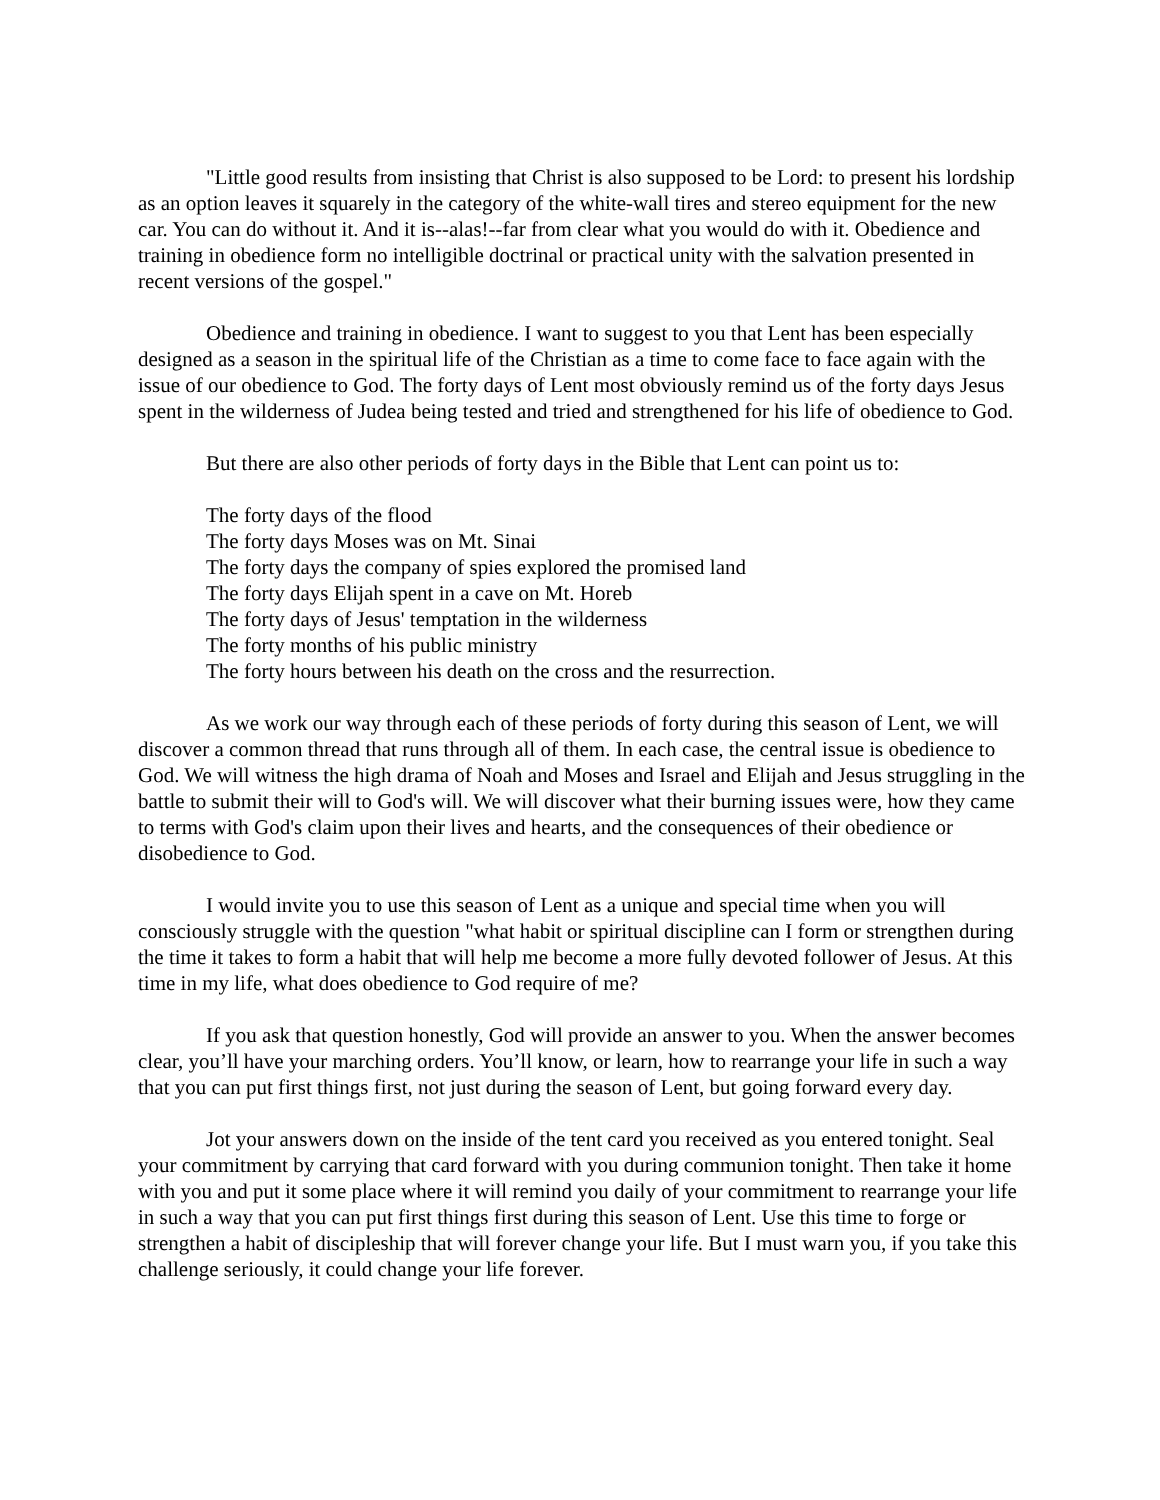"Little good results from insisting that Christ is also supposed to be Lord: to present his lordship as an option leaves it squarely in the category of the white-wall tires and stereo equipment for the new car. You can do without it. And it is--alas!--far from clear what you would do with it. Obedience and training in obedience form no intelligible doctrinal or practical unity with the salvation presented in recent versions of the gospel."
Obedience and training in obedience. I want to suggest to you that Lent has been especially designed as a season in the spiritual life of the Christian as a time to come face to face again with the issue of our obedience to God. The forty days of Lent most obviously remind us of the forty days Jesus spent in the wilderness of Judea being tested and tried and strengthened for his life of obedience to God.
But there are also other periods of forty days in the Bible that Lent can point us to:
The forty days of the flood
The forty days Moses was on Mt. Sinai
The forty days the company of spies explored the promised land
The forty days Elijah spent in a cave on Mt. Horeb
The forty days of Jesus' temptation in the wilderness
The forty months of his public ministry
The forty hours between his death on the cross and the resurrection.
As we work our way through each of these periods of forty during this season of Lent, we will discover a common thread that runs through all of them. In each case, the central issue is obedience to God. We will witness the high drama of Noah and Moses and Israel and Elijah and Jesus struggling in the battle to submit their will to God's will. We will discover what their burning issues were, how they came to terms with God's claim upon their lives and hearts, and the consequences of their obedience or disobedience to God.
I would invite you to use this season of Lent as a unique and special time when you will consciously struggle with the question "what habit or spiritual discipline can I form or strengthen during the time it takes to form a habit that will help me become a more fully devoted follower of Jesus. At this time in my life, what does obedience to God require of me?
If you ask that question honestly, God will provide an answer to you. When the answer becomes clear, you’ll have your marching orders. You’ll know, or learn, how to rearrange your life in such a way that you can put first things first, not just during the season of Lent, but going forward every day.
Jot your answers down on the inside of the tent card you received as you entered tonight. Seal your commitment by carrying that card forward with you during communion tonight. Then take it home with you and put it some place where it will remind you daily of your commitment to rearrange your life in such a way that you can put first things first during this season of Lent. Use this time to forge or strengthen a habit of discipleship that will forever change your life. But I must warn you, if you take this challenge seriously, it could change your life forever.